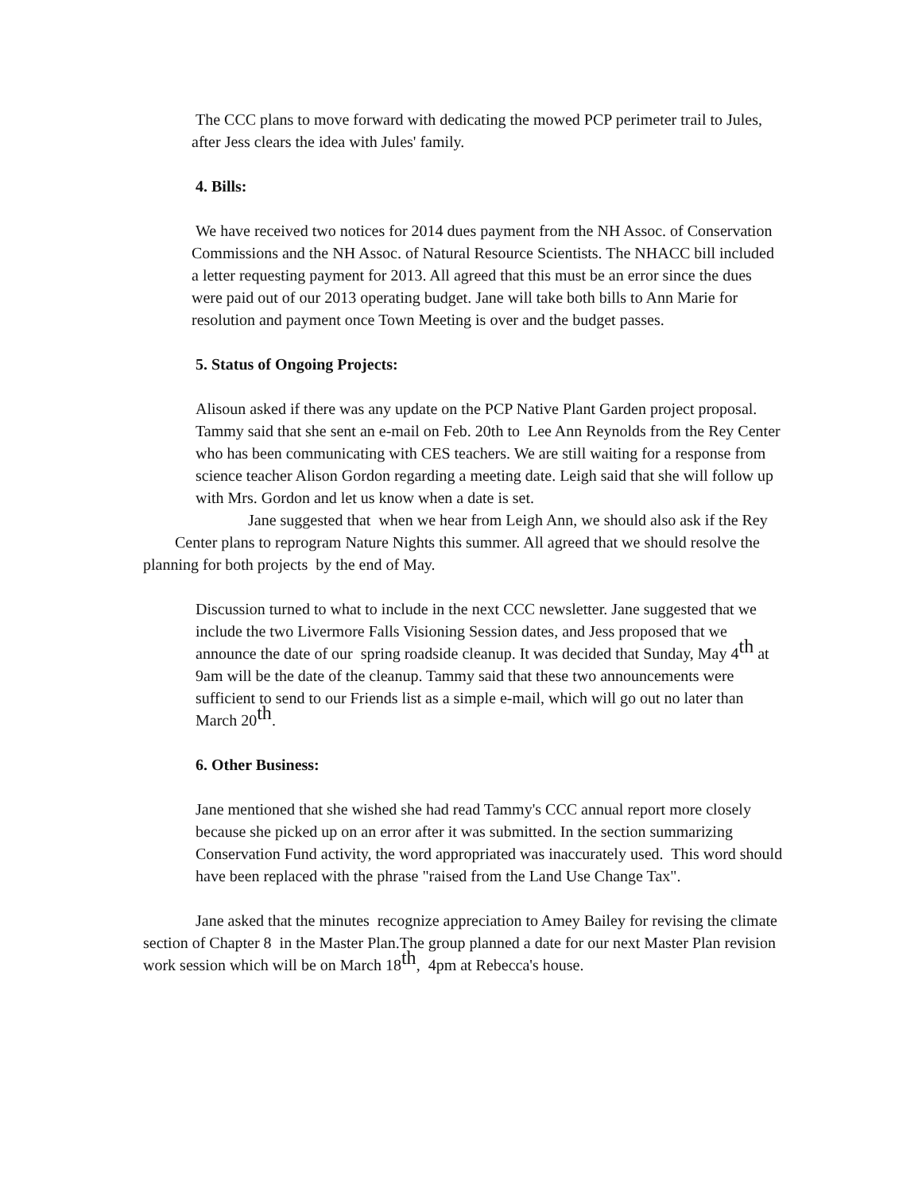The CCC plans to move forward with dedicating the mowed PCP perimeter trail to Jules, after Jess clears the idea with Jules' family.
4. Bills:
We have received two notices for 2014 dues payment from the NH Assoc. of Conservation Commissions and the NH Assoc. of Natural Resource Scientists. The NHACC bill included a letter requesting payment for 2013. All agreed that this must be an error since the dues were paid out of our 2013 operating budget. Jane will take both bills to Ann Marie for resolution and payment once Town Meeting is over and the budget passes.
5. Status of Ongoing Projects:
Alisoun asked if there was any update on the PCP Native Plant Garden project proposal. Tammy said that she sent an e-mail on Feb. 20th to Lee Ann Reynolds from the Rey Center who has been communicating with CES teachers. We are still waiting for a response from science teacher Alison Gordon regarding a meeting date. Leigh said that she will follow up with Mrs. Gordon and let us know when a date is set.
Jane suggested that when we hear from Leigh Ann, we should also ask if the Rey Center plans to reprogram Nature Nights this summer. All agreed that we should resolve the planning for both projects by the end of May.
Discussion turned to what to include in the next CCC newsletter. Jane suggested that we include the two Livermore Falls Visioning Session dates, and Jess proposed that we announce the date of our spring roadside cleanup. It was decided that Sunday, May 4<sup>th</sup> at 9am will be the date of the cleanup. Tammy said that these two announcements were sufficient to send to our Friends list as a simple e-mail, which will go out no later than March 20<sup>th</sup>.
6. Other Business:
Jane mentioned that she wished she had read Tammy's CCC annual report more closely because she picked up on an error after it was submitted. In the section summarizing Conservation Fund activity, the word appropriated was inaccurately used. This word should have been replaced with the phrase "raised from the Land Use Change Tax".
Jane asked that the minutes recognize appreciation to Amey Bailey for revising the climate section of Chapter 8 in the Master Plan.The group planned a date for our next Master Plan revision work session which will be on March 18<sup>th</sup>, 4pm at Rebecca's house.